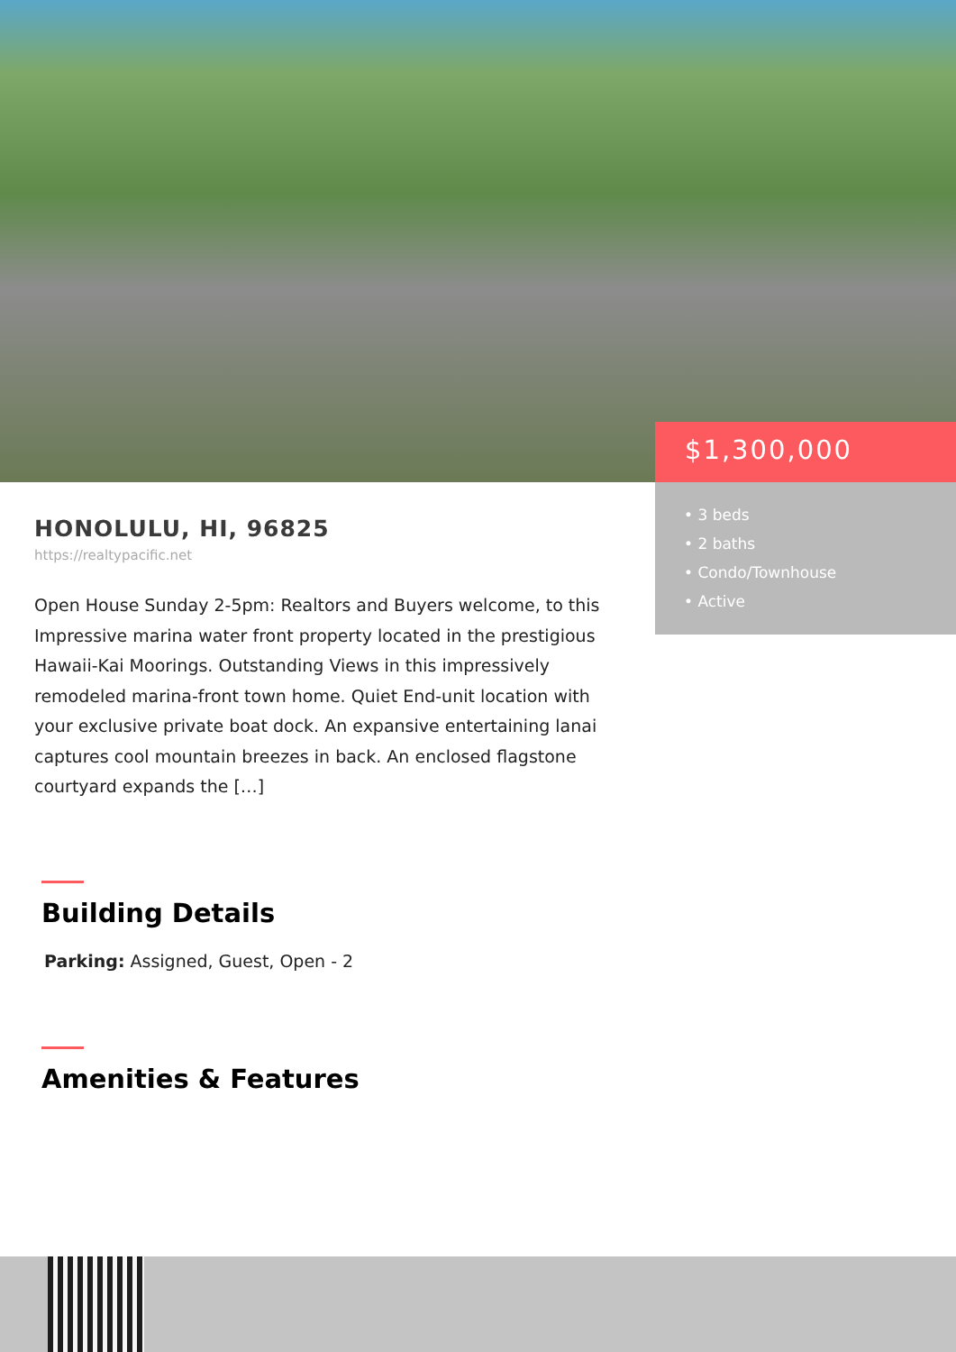$1,300,000
• 3 beds
• 2 baths
• Condo/Townhouse
• Active
HONOLULU, HI, 96825
https://realtypacific.net
Open House Sunday 2-5pm: Realtors and Buyers welcome, to this Impressive marina water front property located in the prestigious Hawaii-Kai Moorings. Outstanding Views in this impressively remodeled marina-front town home. Quiet End-unit location with your exclusive private boat dock. An expansive entertaining lanai captures cool mountain breezes in back. An enclosed flagstone courtyard expands the […]
Building Details
Parking: Assigned, Guest, Open - 2
Amenities & Features